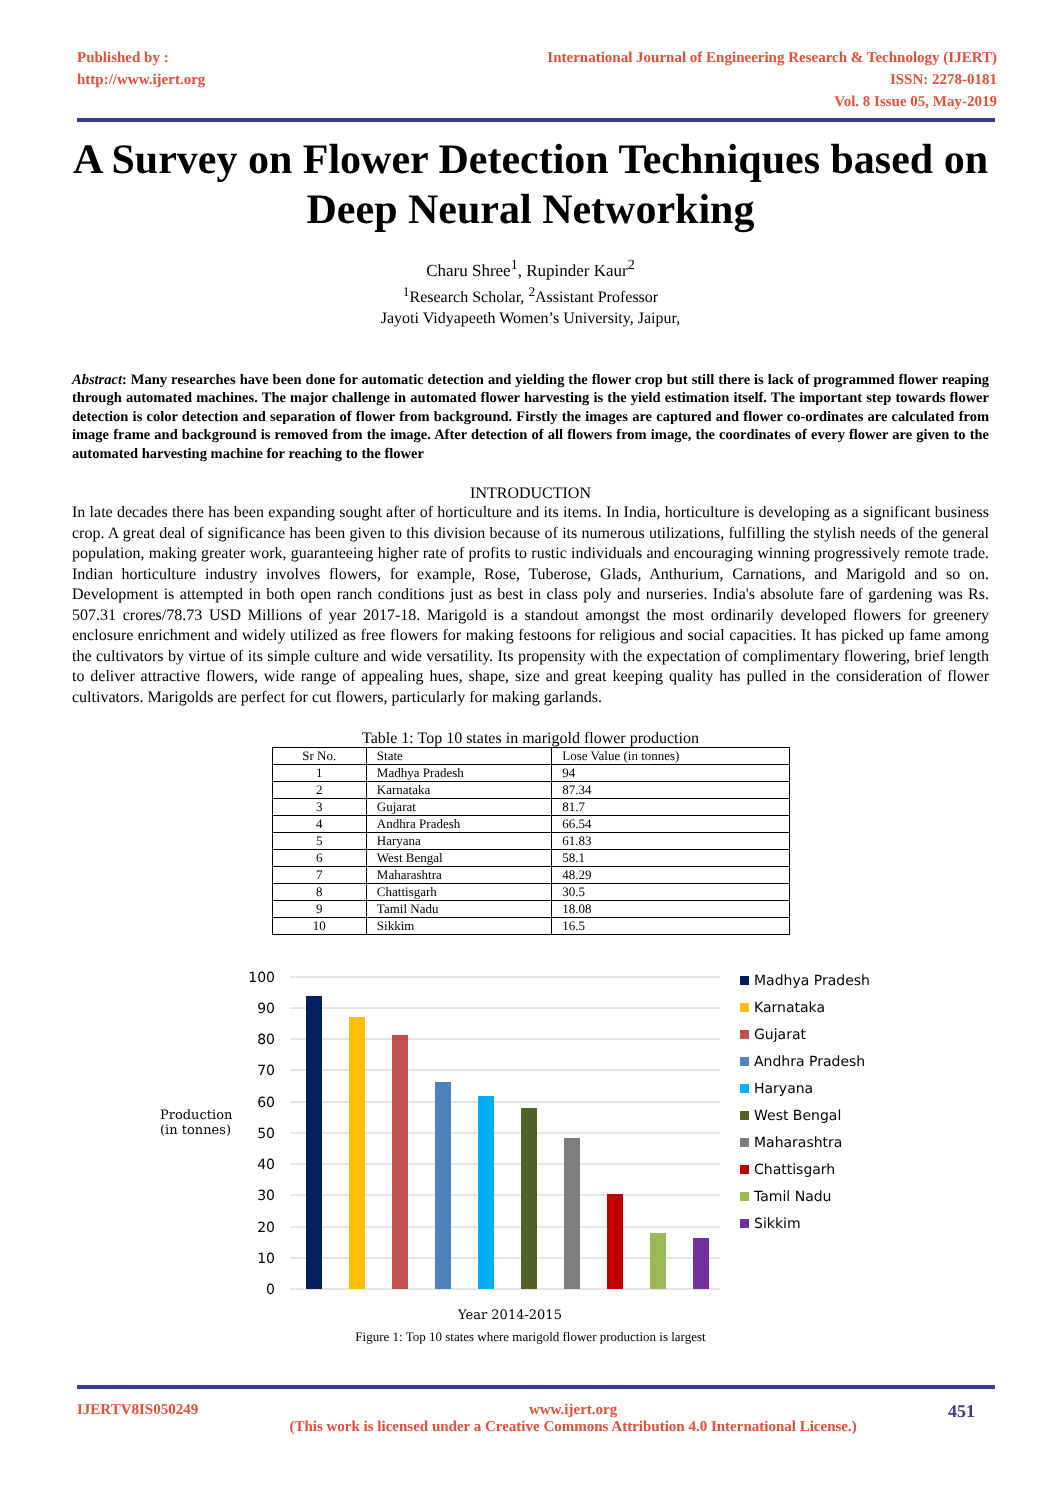Published by :
http://www.ijert.org
International Journal of Engineering Research & Technology (IJERT)
ISSN: 2278-0181
Vol. 8 Issue 05, May-2019
A Survey on Flower Detection Techniques based on Deep Neural Networking
Charu Shree<sup>1</sup>, Rupinder Kaur<sup>2</sup>
<sup>1</sup> Research Scholar, <sup>2</sup>Assistant Professor
Jayoti Vidyapeeth Women’s University, Jaipur,
Abstract: Many researches have been done for automatic detection and yielding the flower crop but still there is lack of programmed flower reaping through automated machines. The major challenge in automated flower harvesting is the yield estimation itself. The important step towards flower detection is color detection and separation of flower from background. Firstly the images are captured and flower co-ordinates are calculated from image frame and background is removed from the image. After detection of all flowers from image, the coordinates of every flower are given to the automated harvesting machine for reaching to the flower
INTRODUCTION
In late decades there has been expanding sought after of horticulture and its items. In India, horticulture is developing as a significant business crop. A great deal of significance has been given to this division because of its numerous utilizations, fulfilling the stylish needs of the general population, making greater work, guaranteeing higher rate of profits to rustic individuals and encouraging winning progressively remote trade. Indian horticulture industry involves flowers, for example, Rose, Tuberose, Glads, Anthurium, Carnations, and Marigold and so on. Development is attempted in both open ranch conditions just as best in class poly and nurseries. India's absolute fare of gardening was Rs. 507.31 crores/78.73 USD Millions of year 2017-18. Marigold is a standout amongst the most ordinarily developed flowers for greenery enclosure enrichment and widely utilized as free flowers for making festoons for religious and social capacities. It has picked up fame among the cultivators by virtue of its simple culture and wide versatility. Its propensity with the expectation of complimentary flowering, brief length to deliver attractive flowers, wide range of appealing hues, shape, size and great keeping quality has pulled in the consideration of flower cultivators. Marigolds are perfect for cut flowers, particularly for making garlands.
Table 1: Top 10 states in marigold flower production
| Sr No. | State | Lose Value (in tonnes) |
| --- | --- | --- |
| 1 | Madhya Pradesh | 94 |
| 2 | Karnataka | 87.34 |
| 3 | Gujarat | 81.7 |
| 4 | Andhra Pradesh | 66.54 |
| 5 | Haryana | 61.83 |
| 6 | West Bengal | 58.1 |
| 7 | Maharashtra | 48.29 |
| 8 | Chattisgarh | 30.5 |
| 9 | Tamil Nadu | 18.08 |
| 10 | Sikkim | 16.5 |
Production (in tonnes)
100
90
80
70
60
50
40
30
20
10
0
Year 2014-2015
Madhya Pradesh
Karnataka
Gujarat
Andhra Pradesh
Haryana
West Bengal
Maharashtra
Chattisgarh
Tamil Nadu
Sikkim
Figure 1: Top 10 states where marigold flower production is largest
IJERTV8IS050249 www.ijert.org
(This work is licensed under a Creative Commons Attribution 4.0 International License.) 451